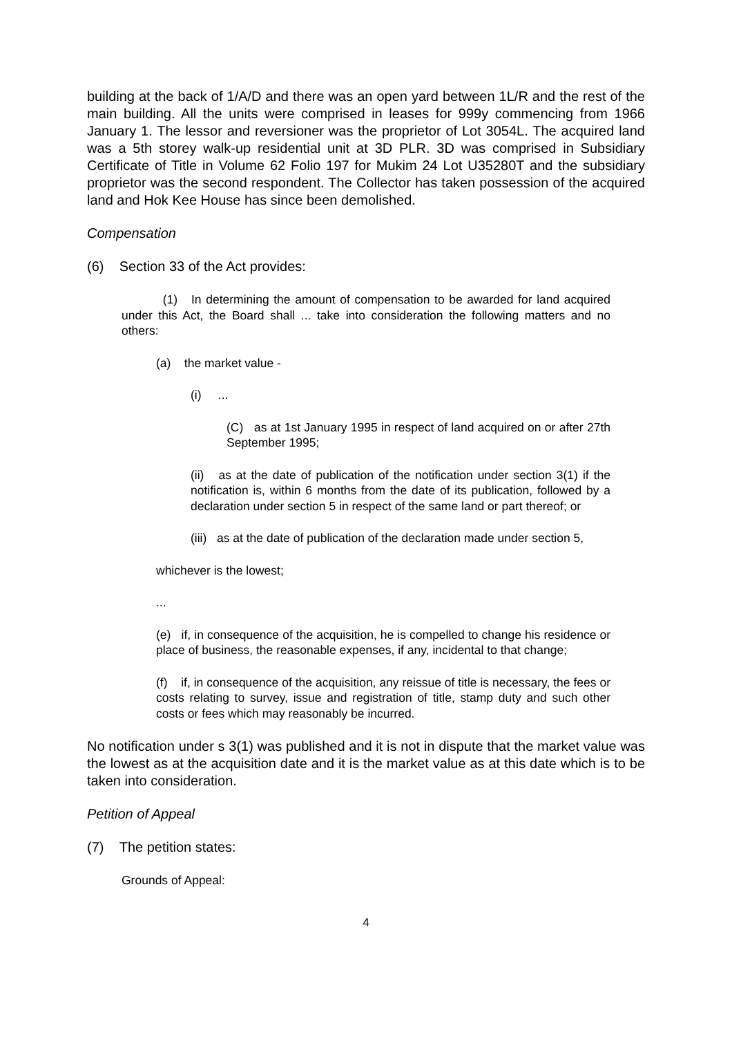building at the back of 1/A/D and there was an open yard between 1L/R and the rest of the main building. All the units were comprised in leases for 999y commencing from 1966 January 1. The lessor and reversioner was the proprietor of Lot 3054L. The acquired land was a 5th storey walk-up residential unit at 3D PLR. 3D was comprised in Subsidiary Certificate of Title in Volume 62 Folio 197 for Mukim 24 Lot U35280T and the subsidiary proprietor was the second respondent. The Collector has taken possession of the acquired land and Hok Kee House has since been demolished.
Compensation
(6) Section 33 of the Act provides:
(1) In determining the amount of compensation to be awarded for land acquired under this Act, the Board shall ... take into consideration the following matters and no others:
(a) the market value -
(i) ...
(C) as at 1st January 1995 in respect of land acquired on or after 27th September 1995;
(ii) as at the date of publication of the notification under section 3(1) if the notification is, within 6 months from the date of its publication, followed by a declaration under section 5 in respect of the same land or part thereof; or
(iii) as at the date of publication of the declaration made under section 5,
whichever is the lowest;
...
(e) if, in consequence of the acquisition, he is compelled to change his residence or place of business, the reasonable expenses, if any, incidental to that change;
(f) if, in consequence of the acquisition, any reissue of title is necessary, the fees or costs relating to survey, issue and registration of title, stamp duty and such other costs or fees which may reasonably be incurred.
No notification under s 3(1) was published and it is not in dispute that the market value was the lowest as at the acquisition date and it is the market value as at this date which is to be taken into consideration.
Petition of Appeal
(7) The petition states:
Grounds of Appeal:
4